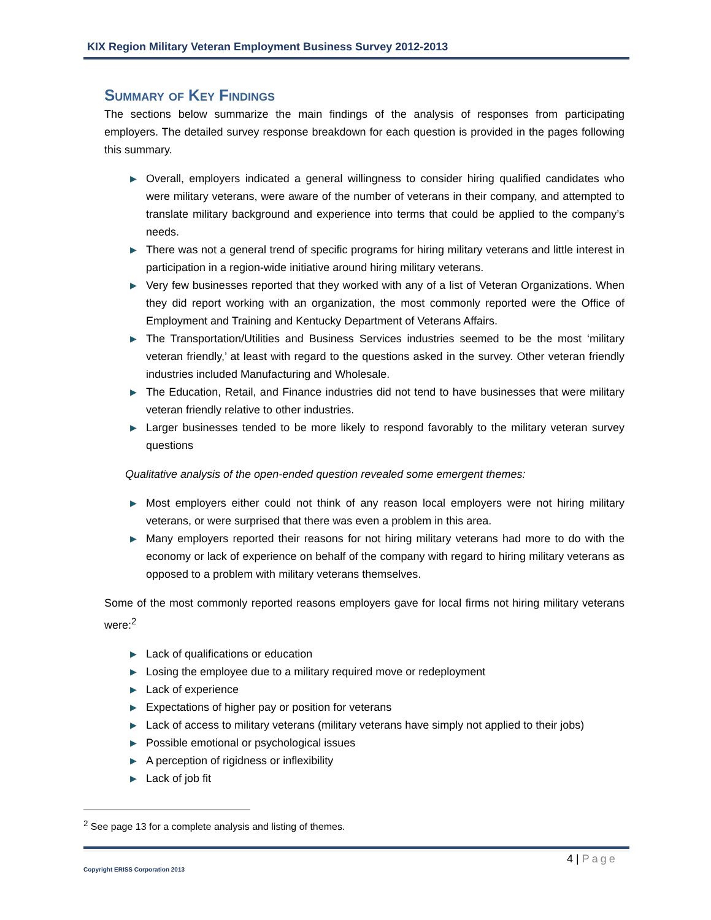KIX Region Military Veteran Employment Business Survey 2012-2013
Summary of Key Findings
The sections below summarize the main findings of the analysis of responses from participating employers. The detailed survey response breakdown for each question is provided in the pages following this summary.
▶ Overall, employers indicated a general willingness to consider hiring qualified candidates who were military veterans, were aware of the number of veterans in their company, and attempted to translate military background and experience into terms that could be applied to the company’s needs.
▶ There was not a general trend of specific programs for hiring military veterans and little interest in participation in a region-wide initiative around hiring military veterans.
▶ Very few businesses reported that they worked with any of a list of Veteran Organizations. When they did report working with an organization, the most commonly reported were the Office of Employment and Training and Kentucky Department of Veterans Affairs.
▶ The Transportation/Utilities and Business Services industries seemed to be the most ‘military veteran friendly,’ at least with regard to the questions asked in the survey. Other veteran friendly industries included Manufacturing and Wholesale.
▶ The Education, Retail, and Finance industries did not tend to have businesses that were military veteran friendly relative to other industries.
▶ Larger businesses tended to be more likely to respond favorably to the military veteran survey questions
Qualitative analysis of the open-ended question revealed some emergent themes:
▶ Most employers either could not think of any reason local employers were not hiring military veterans, or were surprised that there was even a problem in this area.
▶ Many employers reported their reasons for not hiring military veterans had more to do with the economy or lack of experience on behalf of the company with regard to hiring military veterans as opposed to a problem with military veterans themselves.
Some of the most commonly reported reasons employers gave for local firms not hiring military veterans were:<sup>2</sup>
▶ Lack of qualifications or education
▶ Losing the employee due to a military required move or redeployment
▶ Lack of experience
▶ Expectations of higher pay or position for veterans
▶ Lack of access to military veterans (military veterans have simply not applied to their jobs)
▶ Possible emotional or psychological issues
▶ A perception of rigidness or inflexibility
▶ Lack of job fit
<sup>2</sup> See page 13 for a complete analysis and listing of themes.
4 | Page
Copyright ERISS Corporation 2013